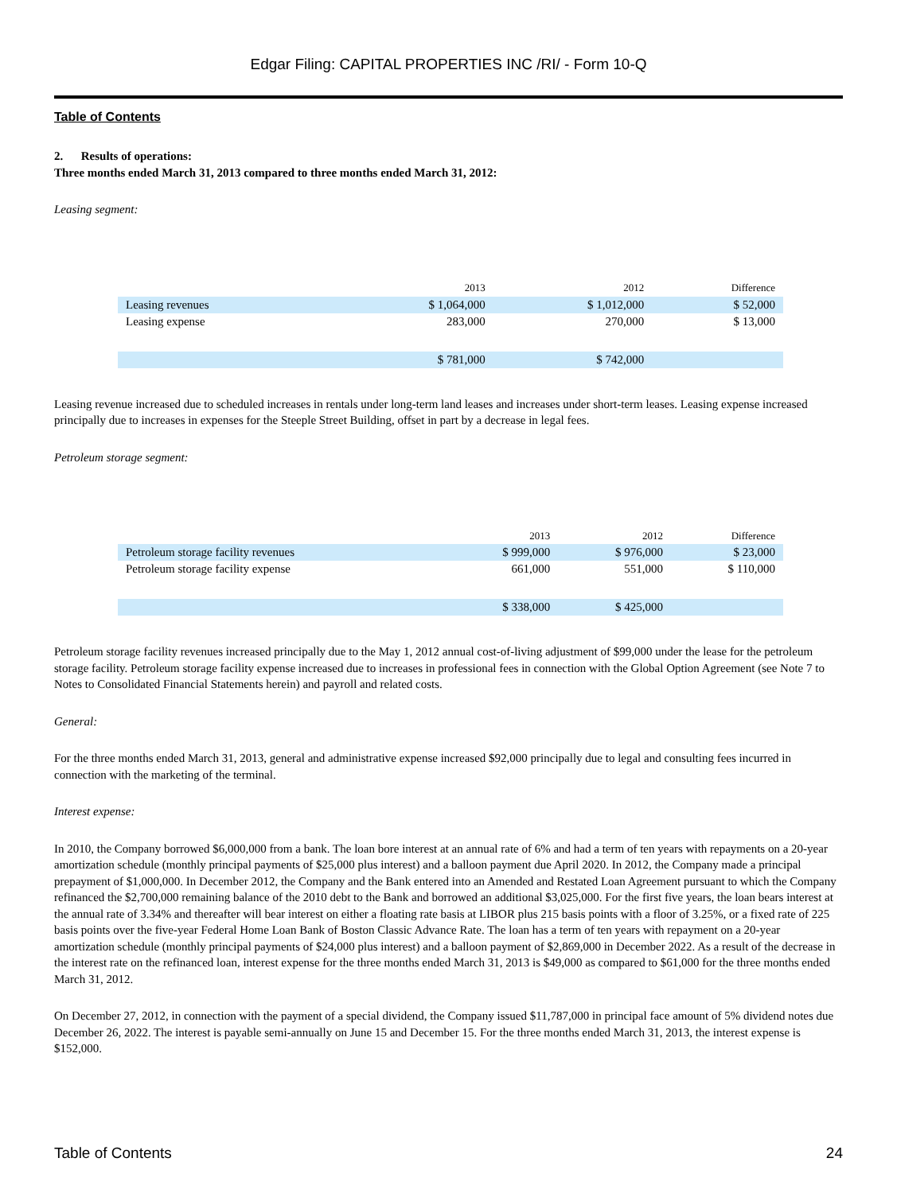Edgar Filing: CAPITAL PROPERTIES INC /RI/ - Form 10-Q
Table of Contents
2. Results of operations:
Three months ended March 31, 2013 compared to three months ended March 31, 2012:
Leasing segment:
| | 2013 | 2012 | Difference |
| --- | --- | --- | --- |
| Leasing revenues | $ 1,064,000 | $ 1,012,000 | $ 52,000 |
| Leasing expense | 283,000 | 270,000 | $ 13,000 |
| | $ 781,000 | $ 742,000 | |
Leasing revenue increased due to scheduled increases in rentals under long-term land leases and increases under short-term leases. Leasing expense increased principally due to increases in expenses for the Steeple Street Building, offset in part by a decrease in legal fees.
Petroleum storage segment:
| | 2013 | 2012 | Difference |
| --- | --- | --- | --- |
| Petroleum storage facility revenues | $ 999,000 | $ 976,000 | $ 23,000 |
| Petroleum storage facility expense | 661,000 | 551,000 | $ 110,000 |
| | $ 338,000 | $ 425,000 | |
Petroleum storage facility revenues increased principally due to the May 1, 2012 annual cost-of-living adjustment of $99,000 under the lease for the petroleum storage facility. Petroleum storage facility expense increased due to increases in professional fees in connection with the Global Option Agreement (see Note 7 to Notes to Consolidated Financial Statements herein) and payroll and related costs.
General:
For the three months ended March 31, 2013, general and administrative expense increased $92,000 principally due to legal and consulting fees incurred in connection with the marketing of the terminal.
Interest expense:
In 2010, the Company borrowed $6,000,000 from a bank. The loan bore interest at an annual rate of 6% and had a term of ten years with repayments on a 20-year amortization schedule (monthly principal payments of $25,000 plus interest) and a balloon payment due April 2020. In 2012, the Company made a principal prepayment of $1,000,000. In December 2012, the Company and the Bank entered into an Amended and Restated Loan Agreement pursuant to which the Company refinanced the $2,700,000 remaining balance of the 2010 debt to the Bank and borrowed an additional $3,025,000. For the first five years, the loan bears interest at the annual rate of 3.34% and thereafter will bear interest on either a floating rate basis at LIBOR plus 215 basis points with a floor of 3.25%, or a fixed rate of 225 basis points over the five-year Federal Home Loan Bank of Boston Classic Advance Rate. The loan has a term of ten years with repayment on a 20-year amortization schedule (monthly principal payments of $24,000 plus interest) and a balloon payment of $2,869,000 in December 2022. As a result of the decrease in the interest rate on the refinanced loan, interest expense for the three months ended March 31, 2013 is $49,000 as compared to $61,000 for the three months ended March 31, 2012.
On December 27, 2012, in connection with the payment of a special dividend, the Company issued $11,787,000 in principal face amount of 5% dividend notes due December 26, 2022. The interest is payable semi-annually on June 15 and December 15. For the three months ended March 31, 2013, the interest expense is $152,000.
Table of Contents 24